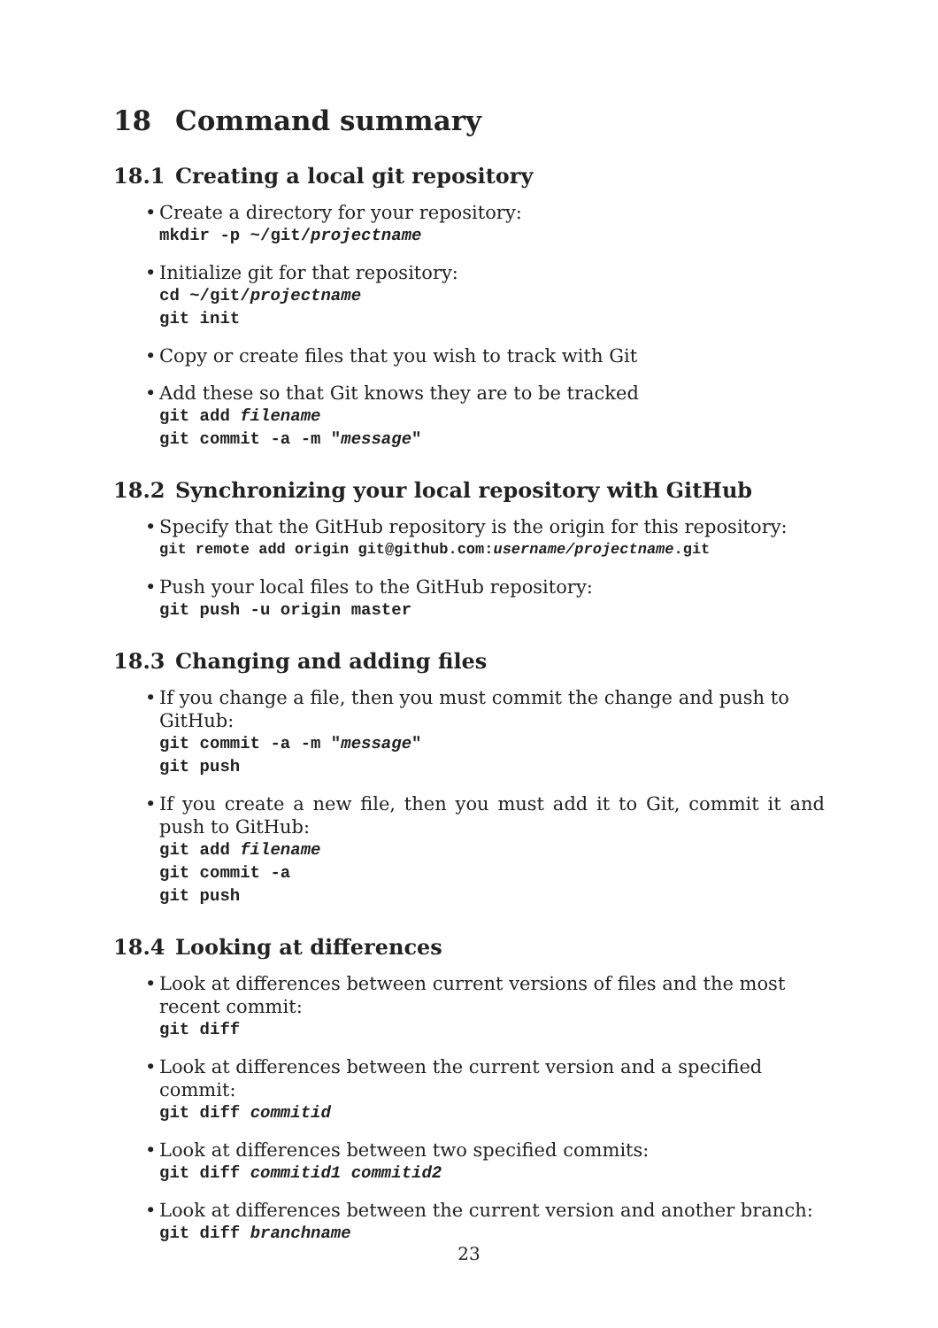18 Command summary
18.1 Creating a local git repository
Create a directory for your repository:
mkdir -p ~/git/projectname
Initialize git for that repository:
cd ~/git/projectname
git init
Copy or create files that you wish to track with Git
Add these so that Git knows they are to be tracked
git add filename
git commit -a -m "message"
18.2 Synchronizing your local repository with GitHub
Specify that the GitHub repository is the origin for this repository:
git remote add origin git@github.com:username/projectname.git
Push your local files to the GitHub repository:
git push -u origin master
18.3 Changing and adding files
If you change a file, then you must commit the change and push to GitHub:
git commit -a -m "message"
git push
If you create a new file, then you must add it to Git, commit it and push to GitHub:
git add filename
git commit -a
git push
18.4 Looking at differences
Look at differences between current versions of files and the most recent commit:
git diff
Look at differences between the current version and a specified commit:
git diff commitid
Look at differences between two specified commits:
git diff commitid1 commitid2
Look at differences between the current version and another branch:
git diff branchname
23